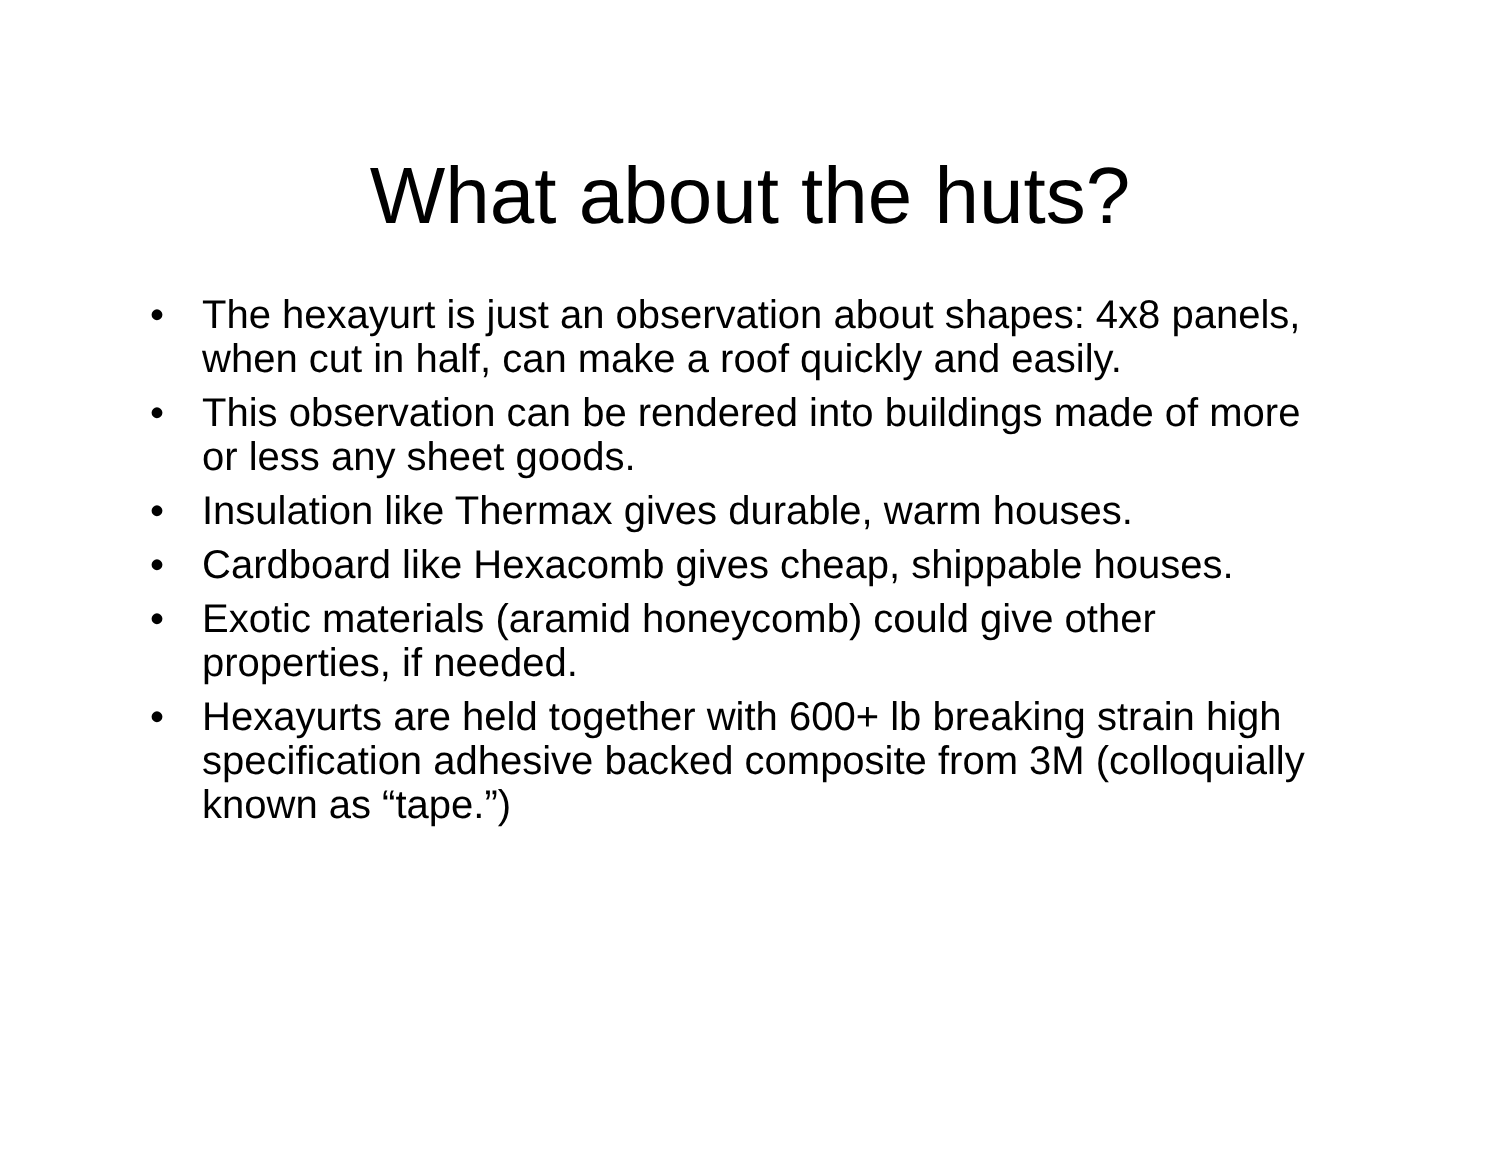What about the huts?
• The hexayurt is just an observation about shapes: 4x8 panels, when cut in half, can make a roof quickly and easily.
• This observation can be rendered into buildings made of more or less any sheet goods.
• Insulation like Thermax gives durable, warm houses.
• Cardboard like Hexacomb gives cheap, shippable houses.
• Exotic materials (aramid honeycomb) could give other properties, if needed.
• Hexayurts are held together with 600+ lb breaking strain high specification adhesive backed composite from 3M (colloquially known as “tape.”)